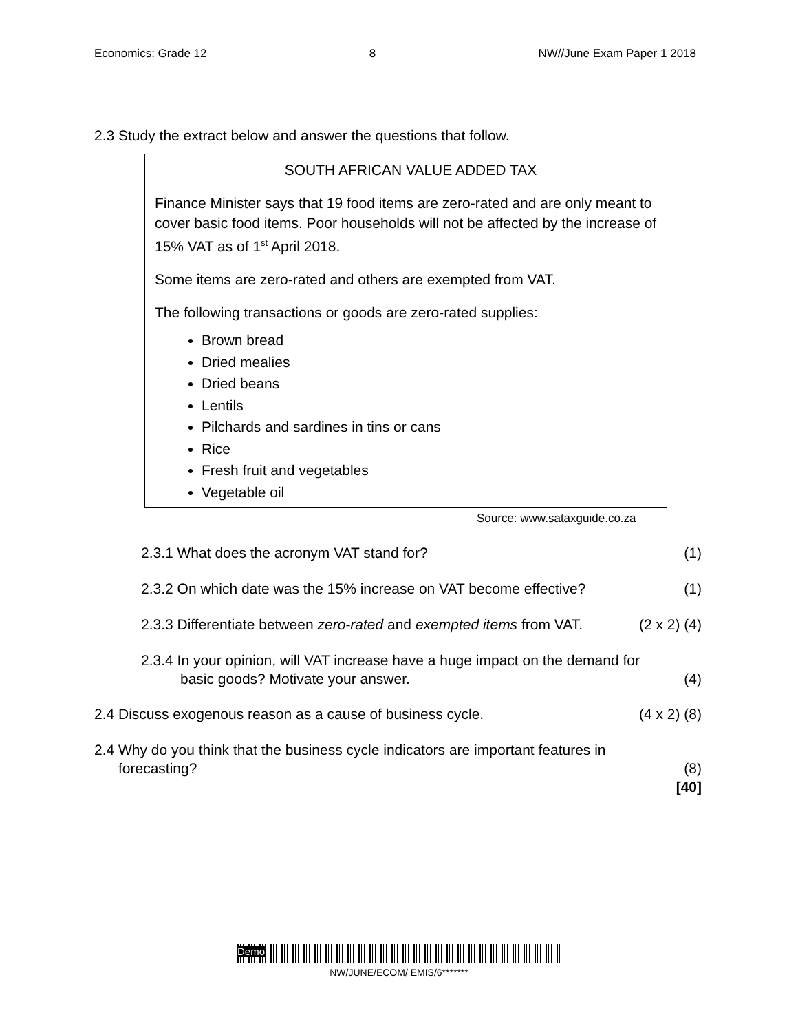Economics: Grade 12 8 NW//June Exam Paper 1 2018
2.3 Study the extract below and answer the questions that follow.
SOUTH AFRICAN VALUE ADDED TAX
Finance Minister says that 19 food items are zero-rated and are only meant to cover basic food items. Poor households will not be affected by the increase of 15% VAT as of 1<sup>st</sup> April 2018.
Some items are zero-rated and others are exempted from VAT.
The following transactions or goods are zero-rated supplies:
Brown bread
Dried mealies
Dried beans
Lentils
Pilchards and sardines in tins or cans
Rice
Fresh fruit and vegetables
Vegetable oil
Source: www.sataxguide.co.za
2.3.1 What does the acronym VAT stand for? (1)
2.3.2 On which date was the 15% increase on VAT become effective? (1)
2.3.3 Differentiate between zero-rated and exempted items from VAT. (2 x 2) (4)
2.3.4 In your opinion, will VAT increase have a huge impact on the demand for
basic goods? Motivate your answer. (4)
2.4 Discuss exogenous reason as a cause of business cycle. (4 x 2) (8)
2.4 Why do you think that the business cycle indicators are important features in
forecasting? (8)
[40]
Demo
NW/JUNE/ECOM/ EMIS/6*******